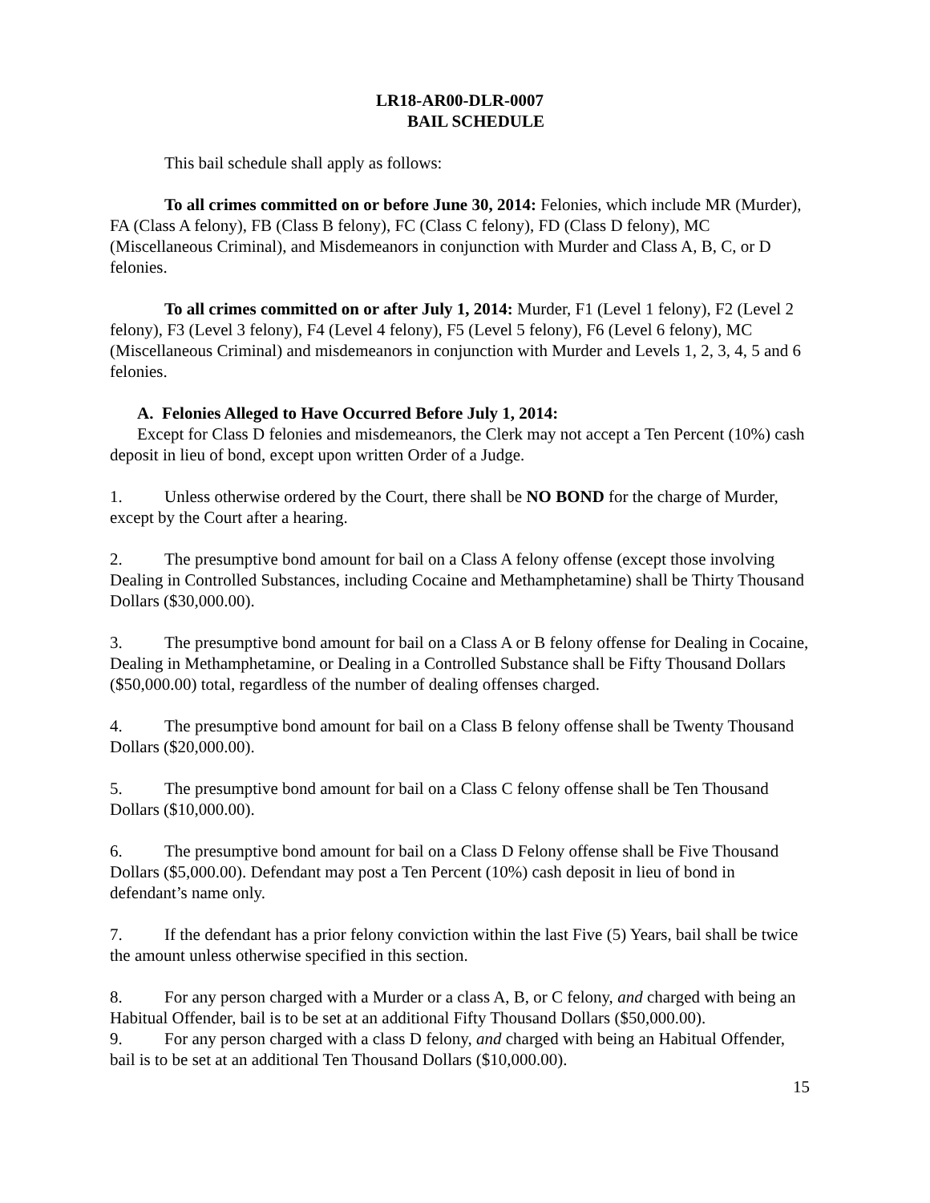LR18-AR00-DLR-0007
BAIL SCHEDULE
This bail schedule shall apply as follows:
To all crimes committed on or before June 30, 2014: Felonies, which include MR (Murder), FA (Class A felony), FB (Class B felony), FC (Class C felony), FD (Class D felony), MC (Miscellaneous Criminal), and Misdemeanors in conjunction with Murder and Class A, B, C, or D felonies.
To all crimes committed on or after July 1, 2014: Murder, F1 (Level 1 felony), F2 (Level 2 felony), F3 (Level 3 felony), F4 (Level 4 felony), F5 (Level 5 felony), F6 (Level 6 felony), MC (Miscellaneous Criminal) and misdemeanors in conjunction with Murder and Levels 1, 2, 3, 4, 5 and 6 felonies.
A. Felonies Alleged to Have Occurred Before July 1, 2014:
Except for Class D felonies and misdemeanors, the Clerk may not accept a Ten Percent (10%) cash deposit in lieu of bond, except upon written Order of a Judge.
1. Unless otherwise ordered by the Court, there shall be NO BOND for the charge of Murder, except by the Court after a hearing.
2. The presumptive bond amount for bail on a Class A felony offense (except those involving Dealing in Controlled Substances, including Cocaine and Methamphetamine) shall be Thirty Thousand Dollars ($30,000.00).
3. The presumptive bond amount for bail on a Class A or B felony offense for Dealing in Cocaine, Dealing in Methamphetamine, or Dealing in a Controlled Substance shall be Fifty Thousand Dollars ($50,000.00) total, regardless of the number of dealing offenses charged.
4. The presumptive bond amount for bail on a Class B felony offense shall be Twenty Thousand Dollars ($20,000.00).
5. The presumptive bond amount for bail on a Class C felony offense shall be Ten Thousand Dollars ($10,000.00).
6. The presumptive bond amount for bail on a Class D Felony offense shall be Five Thousand Dollars ($5,000.00). Defendant may post a Ten Percent (10%) cash deposit in lieu of bond in defendant’s name only.
7. If the defendant has a prior felony conviction within the last Five (5) Years, bail shall be twice the amount unless otherwise specified in this section.
8. For any person charged with a Murder or a class A, B, or C felony, and charged with being an Habitual Offender, bail is to be set at an additional Fifty Thousand Dollars ($50,000.00).
9. For any person charged with a class D felony, and charged with being an Habitual Offender, bail is to be set at an additional Ten Thousand Dollars ($10,000.00).
15